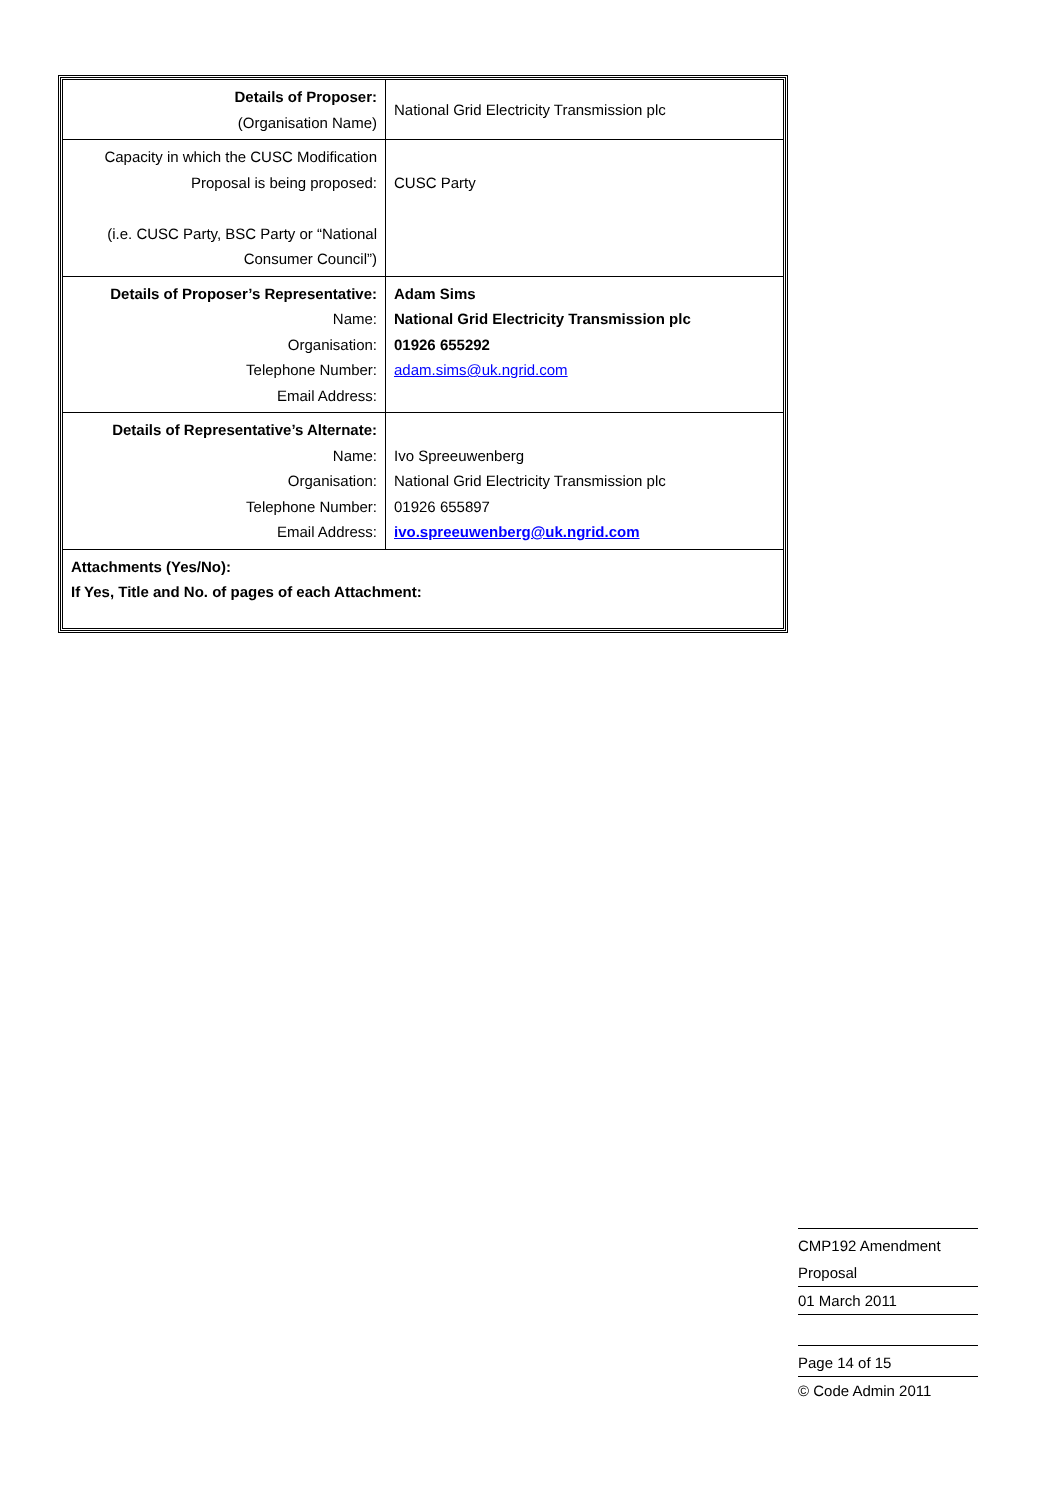| Details of Proposer: (Organisation Name) | National Grid Electricity Transmission plc |
| Capacity in which the CUSC Modification Proposal is being proposed: (i.e. CUSC Party, BSC Party or “National Consumer Council”) | CUSC Party |
| Details of Proposer’s Representative: Name: Organisation: Telephone Number: Email Address: | Adam Sims National Grid Electricity Transmission plc 01926 655292 adam.sims@uk.ngrid.com |
| Details of Representative’s Alternate: Name: Organisation: Telephone Number: Email Address: | Ivo Spreeuwenberg National Grid Electricity Transmission plc 01926 655897 ivo.spreeuwenberg@uk.ngrid.com |
| Attachments (Yes/No): If Yes, Title and No. of pages of each Attachment: | |
CMP192 Amendment Proposal
01 March 2011
Page 14 of 15
© Code Admin 2011